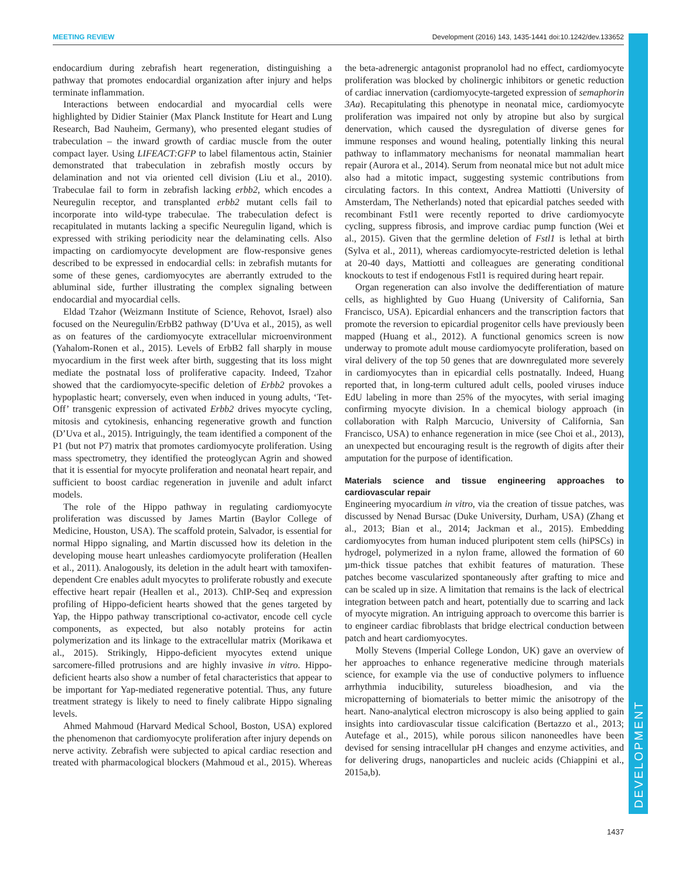MEETING REVIEW Development (2016) 143, 1435-1441 doi:10.1242/dev.133652
DEVELOPMENT
endocardium during zebrafish heart regeneration, distinguishing a pathway that promotes endocardial organization after injury and helps terminate inflammation.
Interactions between endocardial and myocardial cells were highlighted by Didier Stainier (Max Planck Institute for Heart and Lung Research, Bad Nauheim, Germany), who presented elegant studies of trabeculation – the inward growth of cardiac muscle from the outer compact layer. Using LIFEACT:GFP to label filamentous actin, Stainier demonstrated that trabeculation in zebrafish mostly occurs by delamination and not via oriented cell division (Liu et al., 2010). Trabeculae fail to form in zebrafish lacking erbb2, which encodes a Neuregulin receptor, and transplanted erbb2 mutant cells fail to incorporate into wild-type trabeculae. The trabeculation defect is recapitulated in mutants lacking a specific Neuregulin ligand, which is expressed with striking periodicity near the delaminating cells. Also impacting on cardiomyocyte development are flow-responsive genes described to be expressed in endocardial cells: in zebrafish mutants for some of these genes, cardiomyocytes are aberrantly extruded to the abluminal side, further illustrating the complex signaling between endocardial and myocardial cells.
Eldad Tzahor (Weizmann Institute of Science, Rehovot, Israel) also focused on the Neuregulin/ErbB2 pathway (D’Uva et al., 2015), as well as on features of the cardiomyocyte extracellular microenvironment (Yahalom-Ronen et al., 2015). Levels of ErbB2 fall sharply in mouse myocardium in the first week after birth, suggesting that its loss might mediate the postnatal loss of proliferative capacity. Indeed, Tzahor showed that the cardiomyocyte-specific deletion of Erbb2 provokes a hypoplastic heart; conversely, even when induced in young adults, ‘Tet-Off’ transgenic expression of activated Erbb2 drives myocyte cycling, mitosis and cytokinesis, enhancing regenerative growth and function (D’Uva et al., 2015). Intriguingly, the team identified a component of the P1 (but not P7) matrix that promotes cardiomyocyte proliferation. Using mass spectrometry, they identified the proteoglycan Agrin and showed that it is essential for myocyte proliferation and neonatal heart repair, and sufficient to boost cardiac regeneration in juvenile and adult infarct models.
The role of the Hippo pathway in regulating cardiomyocyte proliferation was discussed by James Martin (Baylor College of Medicine, Houston, USA). The scaffold protein, Salvador, is essential for normal Hippo signaling, and Martin discussed how its deletion in the developing mouse heart unleashes cardiomyocyte proliferation (Heallen et al., 2011). Analogously, its deletion in the adult heart with tamoxifen-dependent Cre enables adult myocytes to proliferate robustly and execute effective heart repair (Heallen et al., 2013). ChIP-Seq and expression profiling of Hippo-deficient hearts showed that the genes targeted by Yap, the Hippo pathway transcriptional co-activator, encode cell cycle components, as expected, but also notably proteins for actin polymerization and its linkage to the extracellular matrix (Morikawa et al., 2015). Strikingly, Hippo-deficient myocytes extend unique sarcomere-filled protrusions and are highly invasive in vitro. Hippo-deficient hearts also show a number of fetal characteristics that appear to be important for Yap-mediated regenerative potential. Thus, any future treatment strategy is likely to need to finely calibrate Hippo signaling levels.
Ahmed Mahmoud (Harvard Medical School, Boston, USA) explored the phenomenon that cardiomyocyte proliferation after injury depends on nerve activity. Zebrafish were subjected to apical cardiac resection and treated with pharmacological blockers (Mahmoud et al., 2015). Whereas the beta-adrenergic antagonist propranolol had no effect, cardiomyocyte proliferation was blocked by cholinergic inhibitors or genetic reduction of cardiac innervation (cardiomyocyte-targeted expression of semaphorin 3Aa). Recapitulating this phenotype in neonatal mice, cardiomyocyte proliferation was impaired not only by atropine but also by surgical denervation, which caused the dysregulation of diverse genes for immune responses and wound healing, potentially linking this neural pathway to inflammatory mechanisms for neonatal mammalian heart repair (Aurora et al., 2014). Serum from neonatal mice but not adult mice also had a mitotic impact, suggesting systemic contributions from circulating factors. In this context, Andrea Mattiotti (University of Amsterdam, The Netherlands) noted that epicardial patches seeded with recombinant Fstl1 were recently reported to drive cardiomyocyte cycling, suppress fibrosis, and improve cardiac pump function (Wei et al., 2015). Given that the germline deletion of Fstl1 is lethal at birth (Sylva et al., 2011), whereas cardiomyocyte-restricted deletion is lethal at 20-40 days, Mattiotti and colleagues are generating conditional knockouts to test if endogenous Fstl1 is required during heart repair.
Organ regeneration can also involve the dedifferentiation of mature cells, as highlighted by Guo Huang (University of California, San Francisco, USA). Epicardial enhancers and the transcription factors that promote the reversion to epicardial progenitor cells have previously been mapped (Huang et al., 2012). A functional genomics screen is now underway to promote adult mouse cardiomyocyte proliferation, based on viral delivery of the top 50 genes that are downregulated more severely in cardiomyocytes than in epicardial cells postnatally. Indeed, Huang reported that, in long-term cultured adult cells, pooled viruses induce EdU labeling in more than 25% of the myocytes, with serial imaging confirming myocyte division. In a chemical biology approach (in collaboration with Ralph Marcucio, University of California, San Francisco, USA) to enhance regeneration in mice (see Choi et al., 2013), an unexpected but encouraging result is the regrowth of digits after their amputation for the purpose of identification.
Materials science and tissue engineering approaches to cardiovascular repair
Engineering myocardium in vitro, via the creation of tissue patches, was discussed by Nenad Bursac (Duke University, Durham, USA) (Zhang et al., 2013; Bian et al., 2014; Jackman et al., 2015). Embedding cardiomyocytes from human induced pluripotent stem cells (hiPSCs) in hydrogel, polymerized in a nylon frame, allowed the formation of 60 µm-thick tissue patches that exhibit features of maturation. These patches become vascularized spontaneously after grafting to mice and can be scaled up in size. A limitation that remains is the lack of electrical integration between patch and heart, potentially due to scarring and lack of myocyte migration. An intriguing approach to overcome this barrier is to engineer cardiac fibroblasts that bridge electrical conduction between patch and heart cardiomyocytes.
Molly Stevens (Imperial College London, UK) gave an overview of her approaches to enhance regenerative medicine through materials science, for example via the use of conductive polymers to influence arrhythmia inducibility, sutureless bioadhesion, and via the micropatterning of biomaterials to better mimic the anisotropy of the heart. Nano-analytical electron microscopy is also being applied to gain insights into cardiovascular tissue calcification (Bertazzo et al., 2013; Autefage et al., 2015), while porous silicon nanoneedles have been devised for sensing intracellular pH changes and enzyme activities, and for delivering drugs, nanoparticles and nucleic acids (Chiappini et al., 2015a,b).
1437